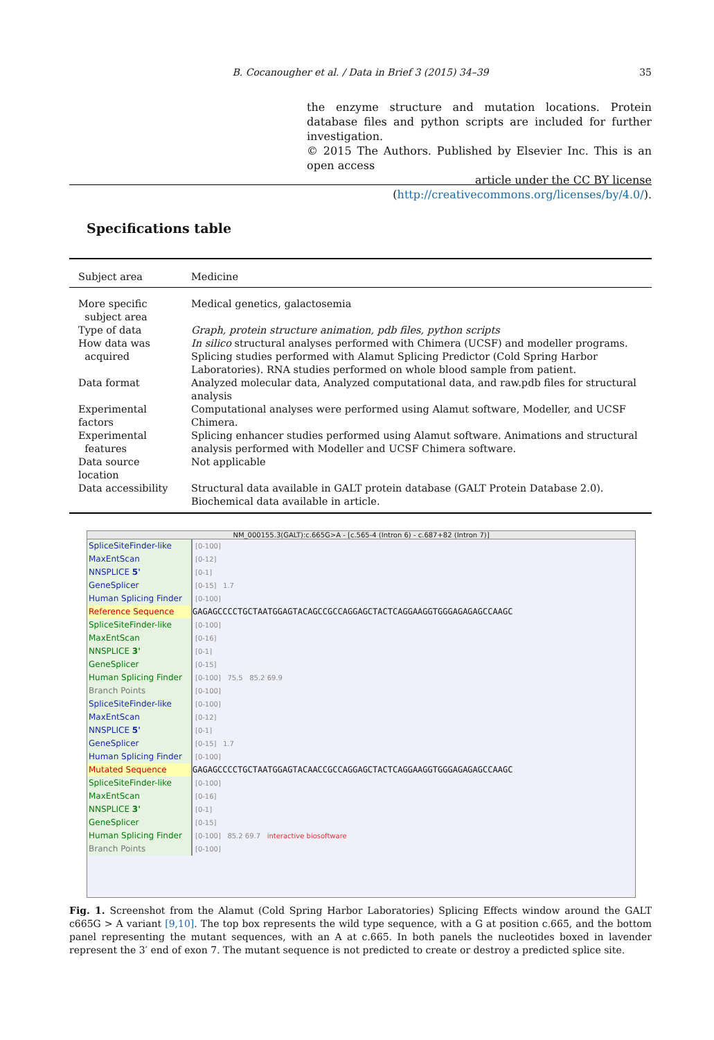B. Cocanougher et al. / Data in Brief 3 (2015) 34–39
35
the enzyme structure and mutation locations. Protein database files and python scripts are included for further investigation.
© 2015 The Authors. Published by Elsevier Inc. This is an open access
article under the CC BY license
(http://creativecommons.org/licenses/by/4.0/).
Specifications table
| Subject area | Medicine |
| More specific subject area | Medical genetics, galactosemia |
| Type of data | Graph, protein structure animation, pdb files, python scripts |
| How data was acquired | In silico structural analyses performed with Chimera (UCSF) and modeller programs. Splicing studies performed with Alamut Splicing Predictor (Cold Spring Harbor Laboratories). RNA studies performed on whole blood sample from patient. |
| Data format | Analyzed molecular data, Analyzed computational data, and raw.pdb files for structural analysis |
| Experimental factors | Computational analyses were performed using Alamut software, Modeller, and UCSF Chimera. |
| Experimental features | Splicing enhancer studies performed using Alamut software. Animations and structural analysis performed with Modeller and UCSF Chimera software. |
| Data source location | Not applicable |
| Data accessibility | Structural data available in GALT protein database (GALT Protein Database 2.0). Biochemical data available in article. |
NM_000155.3(GALT):c.665G>A - [c.565-4 (Intron 6) - c.687+82 (Intron 7)]
SpliceSiteFinder-like
[0-100]
MaxEntScan
[0-12]
NNSPLICE 5'
[0-1]
GeneSplicer
[0-15] 1.7
Human Splicing Finder
[0-100]
Reference Sequence GAGAGCCCCTGCTAATGGAGTACAGCCGCCAGGAGCTACTCAGGAAGGTGGGAGAGAGCCAAGC
SpliceSiteFinder-like
[0-100]
MaxEntScan
[0-16]
NNSPLICE 3'
[0-1]
GeneSplicer
[0-15]
Human Splicing Finder
[0-100] 75.5 85.2 69.9
Branch Points
[0-100]
SpliceSiteFinder-like
[0-100]
MaxEntScan
[0-12]
NNSPLICE 5'
[0-1]
GeneSplicer
[0-15] 1.7
Human Splicing Finder
[0-100]
Mutated Sequence GAGAGCCCCTGCTAATGGAGTACAACCGCCAGGAGCTACTCAGGAAGGTGGGAGAGAGCCAAGC
SpliceSiteFinder-like
[0-100]
MaxEntScan
[0-16]
NNSPLICE 3'
[0-1]
GeneSplicer
[0-15]
Human Splicing Finder
[0-100] 85.2 69.7 interactive biosoftware
Branch Points
[0-100]
Fig. 1. Screenshot from the Alamut (Cold Spring Harbor Laboratories) Splicing Effects window around the GALT c665G > A variant [9,10]. The top box represents the wild type sequence, with a G at position c.665, and the bottom panel representing the mutant sequences, with an A at c.665. In both panels the nucleotides boxed in lavender represent the 3′ end of exon 7. The mutant sequence is not predicted to create or destroy a predicted splice site.